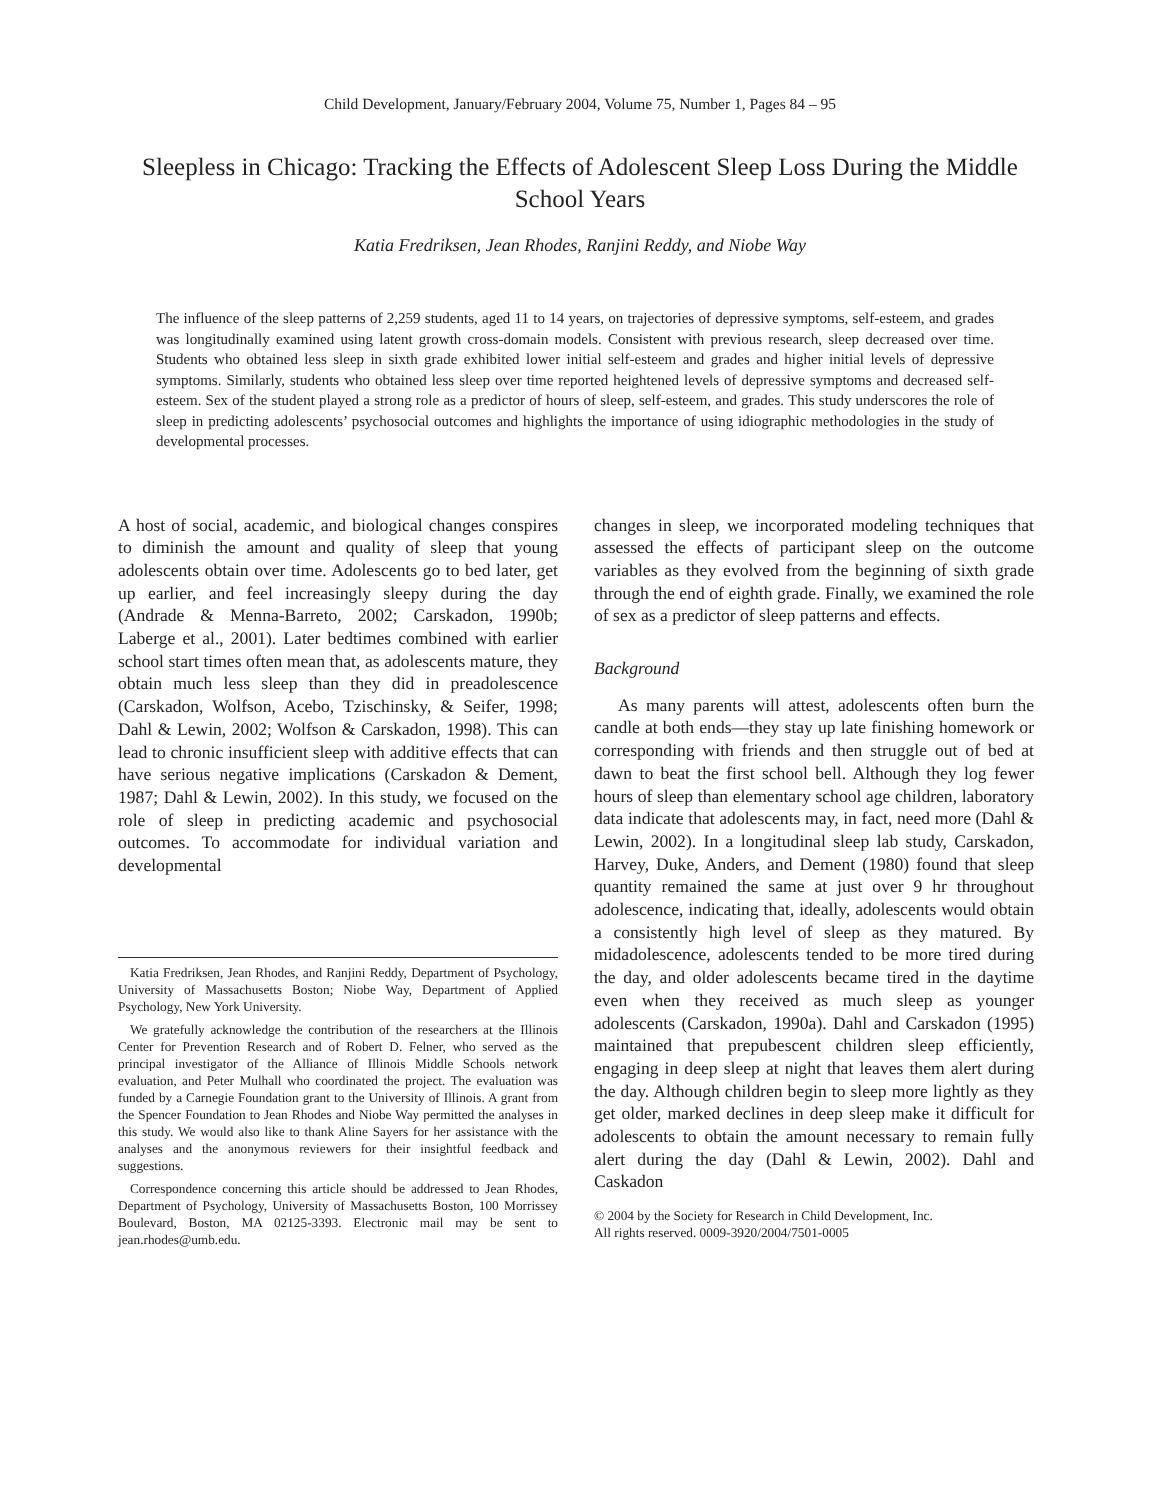Child Development, January/February 2004, Volume 75, Number 1, Pages 84 – 95
Sleepless in Chicago: Tracking the Effects of Adolescent Sleep Loss During the Middle School Years
Katia Fredriksen, Jean Rhodes, Ranjini Reddy, and Niobe Way
The influence of the sleep patterns of 2,259 students, aged 11 to 14 years, on trajectories of depressive symptoms, self-esteem, and grades was longitudinally examined using latent growth cross-domain models. Consistent with previous research, sleep decreased over time. Students who obtained less sleep in sixth grade exhibited lower initial self-esteem and grades and higher initial levels of depressive symptoms. Similarly, students who obtained less sleep over time reported heightened levels of depressive symptoms and decreased self-esteem. Sex of the student played a strong role as a predictor of hours of sleep, self-esteem, and grades. This study underscores the role of sleep in predicting adolescents’ psychosocial outcomes and highlights the importance of using idiographic methodologies in the study of developmental processes.
A host of social, academic, and biological changes conspires to diminish the amount and quality of sleep that young adolescents obtain over time. Adolescents go to bed later, get up earlier, and feel increasingly sleepy during the day (Andrade & Menna-Barreto, 2002; Carskadon, 1990b; Laberge et al., 2001). Later bedtimes combined with earlier school start times often mean that, as adolescents mature, they obtain much less sleep than they did in preadolescence (Carskadon, Wolfson, Acebo, Tzischinsky, & Seifer, 1998; Dahl & Lewin, 2002; Wolfson & Carskadon, 1998). This can lead to chronic insufficient sleep with additive effects that can have serious negative implications (Carskadon & Dement, 1987; Dahl & Lewin, 2002). In this study, we focused on the role of sleep in predicting academic and psychosocial outcomes. To accommodate for individual variation and developmental
Katia Fredriksen, Jean Rhodes, and Ranjini Reddy, Department of Psychology, University of Massachusetts Boston; Niobe Way, Department of Applied Psychology, New York University.
We gratefully acknowledge the contribution of the researchers at the Illinois Center for Prevention Research and of Robert D. Felner, who served as the principal investigator of the Alliance of Illinois Middle Schools network evaluation, and Peter Mulhall who coordinated the project. The evaluation was funded by a Carnegie Foundation grant to the University of Illinois. A grant from the Spencer Foundation to Jean Rhodes and Niobe Way permitted the analyses in this study. We would also like to thank Aline Sayers for her assistance with the analyses and the anonymous reviewers for their insightful feedback and suggestions.
Correspondence concerning this article should be addressed to Jean Rhodes, Department of Psychology, University of Massachusetts Boston, 100 Morrissey Boulevard, Boston, MA 02125-3393. Electronic mail may be sent to jean.rhodes@umb.edu.
changes in sleep, we incorporated modeling techniques that assessed the effects of participant sleep on the outcome variables as they evolved from the beginning of sixth grade through the end of eighth grade. Finally, we examined the role of sex as a predictor of sleep patterns and effects.
Background
As many parents will attest, adolescents often burn the candle at both ends—they stay up late finishing homework or corresponding with friends and then struggle out of bed at dawn to beat the first school bell. Although they log fewer hours of sleep than elementary school age children, laboratory data indicate that adolescents may, in fact, need more (Dahl & Lewin, 2002). In a longitudinal sleep lab study, Carskadon, Harvey, Duke, Anders, and Dement (1980) found that sleep quantity remained the same at just over 9 hr throughout adolescence, indicating that, ideally, adolescents would obtain a consistently high level of sleep as they matured. By midadolescence, adolescents tended to be more tired during the day, and older adolescents became tired in the daytime even when they received as much sleep as younger adolescents (Carskadon, 1990a). Dahl and Carskadon (1995) maintained that prepubescent children sleep efficiently, engaging in deep sleep at night that leaves them alert during the day. Although children begin to sleep more lightly as they get older, marked declines in deep sleep make it difficult for adolescents to obtain the amount necessary to remain fully alert during the day (Dahl & Lewin, 2002). Dahl and Caskadon
© 2004 by the Society for Research in Child Development, Inc.
All rights reserved. 0009-3920/2004/7501-0005